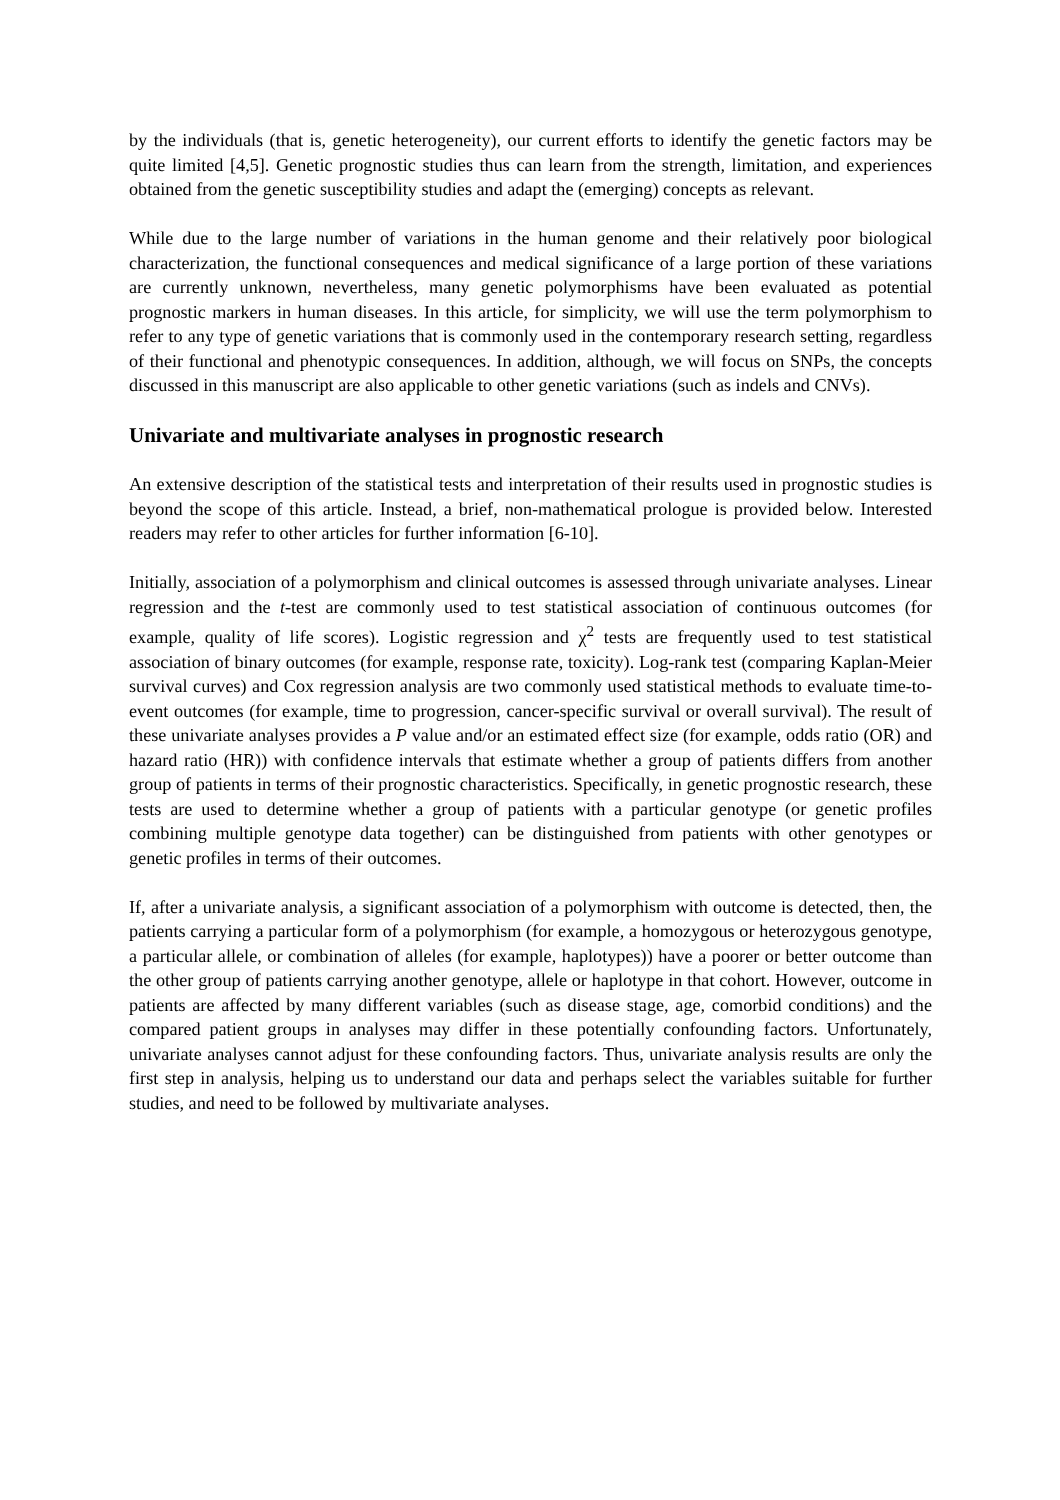by the individuals (that is, genetic heterogeneity), our current efforts to identify the genetic factors may be quite limited [4,5]. Genetic prognostic studies thus can learn from the strength, limitation, and experiences obtained from the genetic susceptibility studies and adapt the (emerging) concepts as relevant.
While due to the large number of variations in the human genome and their relatively poor biological characterization, the functional consequences and medical significance of a large portion of these variations are currently unknown, nevertheless, many genetic polymorphisms have been evaluated as potential prognostic markers in human diseases. In this article, for simplicity, we will use the term polymorphism to refer to any type of genetic variations that is commonly used in the contemporary research setting, regardless of their functional and phenotypic consequences. In addition, although, we will focus on SNPs, the concepts discussed in this manuscript are also applicable to other genetic variations (such as indels and CNVs).
Univariate and multivariate analyses in prognostic research
An extensive description of the statistical tests and interpretation of their results used in prognostic studies is beyond the scope of this article. Instead, a brief, non-mathematical prologue is provided below. Interested readers may refer to other articles for further information [6-10].
Initially, association of a polymorphism and clinical outcomes is assessed through univariate analyses. Linear regression and the t-test are commonly used to test statistical association of continuous outcomes (for example, quality of life scores). Logistic regression and χ<sup>2</sup> tests are frequently used to test statistical association of binary outcomes (for example, response rate, toxicity). Log-rank test (comparing Kaplan-Meier survival curves) and Cox regression analysis are two commonly used statistical methods to evaluate time-to-event outcomes (for example, time to progression, cancer-specific survival or overall survival). The result of these univariate analyses provides a P value and/or an estimated effect size (for example, odds ratio (OR) and hazard ratio (HR)) with confidence intervals that estimate whether a group of patients differs from another group of patients in terms of their prognostic characteristics. Specifically, in genetic prognostic research, these tests are used to determine whether a group of patients with a particular genotype (or genetic profiles combining multiple genotype data together) can be distinguished from patients with other genotypes or genetic profiles in terms of their outcomes.
If, after a univariate analysis, a significant association of a polymorphism with outcome is detected, then, the patients carrying a particular form of a polymorphism (for example, a homozygous or heterozygous genotype, a particular allele, or combination of alleles (for example, haplotypes)) have a poorer or better outcome than the other group of patients carrying another genotype, allele or haplotype in that cohort. However, outcome in patients are affected by many different variables (such as disease stage, age, comorbid conditions) and the compared patient groups in analyses may differ in these potentially confounding factors. Unfortunately, univariate analyses cannot adjust for these confounding factors. Thus, univariate analysis results are only the first step in analysis, helping us to understand our data and perhaps select the variables suitable for further studies, and need to be followed by multivariate analyses.